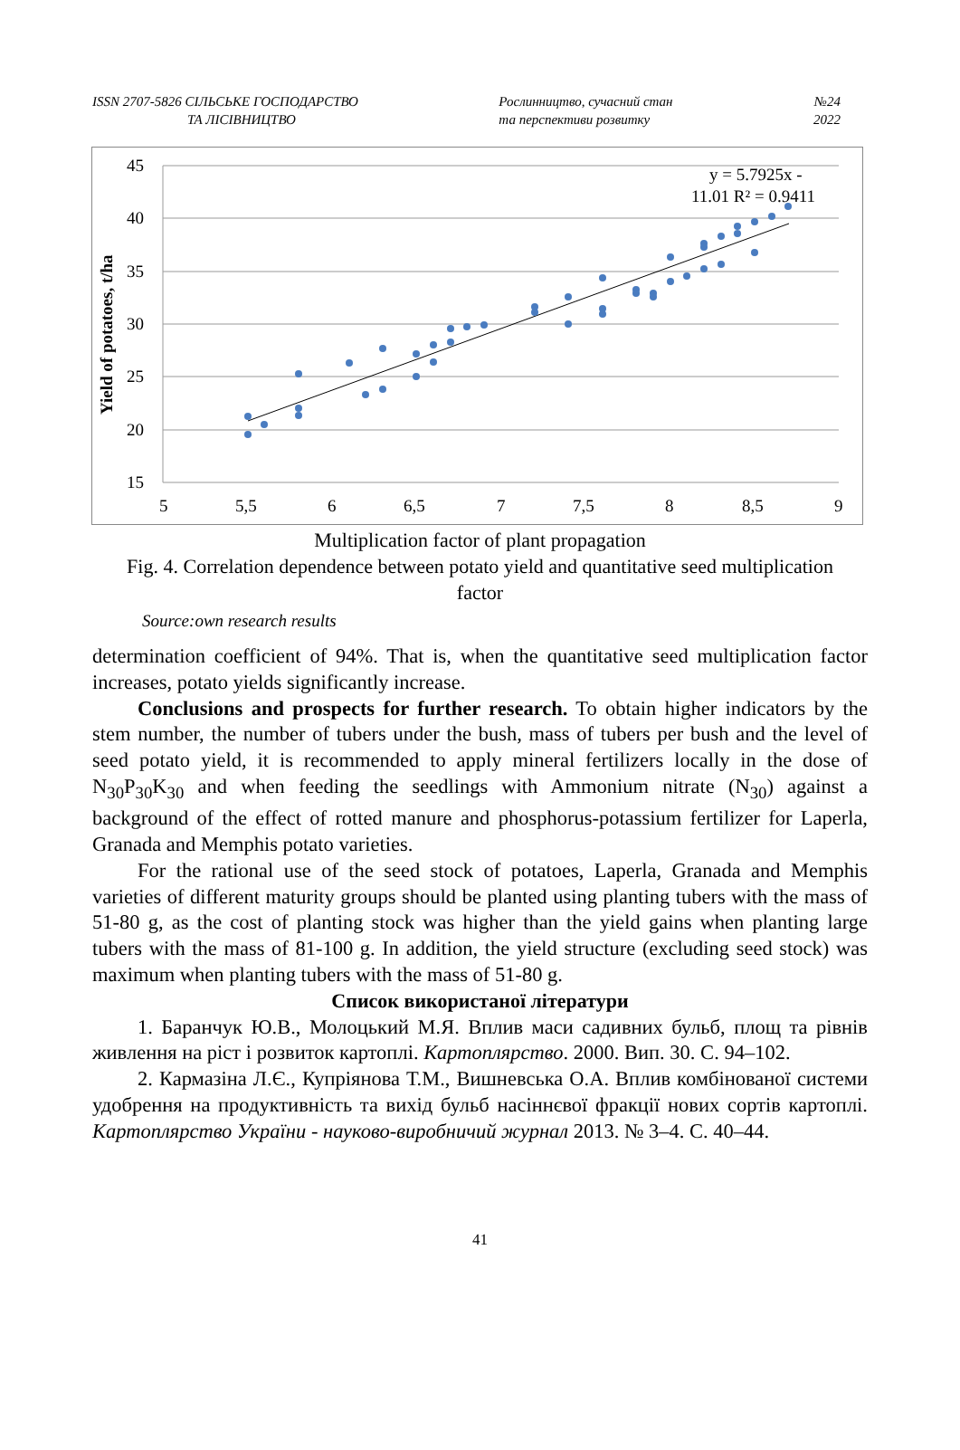ISSN 2707-5826 СІЛЬСЬКЕ ГОСПОДАРСТВО
ТА ЛІСІВНИЦТВО
Рослинництво, сучасний стан
та перспективи розвитку
№24
2022
45
40
35
30
25
20
15
5
5,5
6
6,5
7
7,5
8
8,5
9
Yield of potatoes, t/ha
y = 5.7925x -
11.01 R² = 0.9411
Multiplication factor of plant propagation
Fig. 4. Correlation dependence between potato yield and quantitative seed multiplication factor
Source:own research results
determination coefficient of 94%. That is, when the quantitative seed multiplication factor increases, potato yields significantly increase.
Conclusions and prospects for further research. To obtain higher indicators by the stem number, the number of tubers under the bush, mass of tubers per bush and the level of seed potato yield, it is recommended to apply mineral fertilizers locally in the dose of N<sub>30</sub>P<sub>30</sub>K<sub>30</sub> and when feeding the seedlings with Ammonium nitrate (N<sub>30</sub>) against a background of the effect of rotted manure and phosphorus-potassium fertilizer for Laperla, Granada and Memphis potato varieties.
For the rational use of the seed stock of potatoes, Laperla, Granada and Memphis varieties of different maturity groups should be planted using planting tubers with the mass of 51-80 g, as the cost of planting stock was higher than the yield gains when planting large tubers with the mass of 81-100 g. In addition, the yield structure (excluding seed stock) was maximum when planting tubers with the mass of 51-80 g.
Список використаної літератури
1. Баранчук Ю.В., Молоцький М.Я. Вплив маси садивних бульб, площ та рівнів живлення на ріст і розвиток картоплі. Картоплярство. 2000. Вип. 30. С. 94–102.
2. Кармазіна Л.Є., Купріянова Т.М., Вишневська О.А. Вплив комбінованої системи удобрення на продуктивність та вихід бульб насіннєвої фракції нових сортів картоплі. Картоплярство України - науково-виробничий журнал 2013. № 3–4. С. 40–44.
41